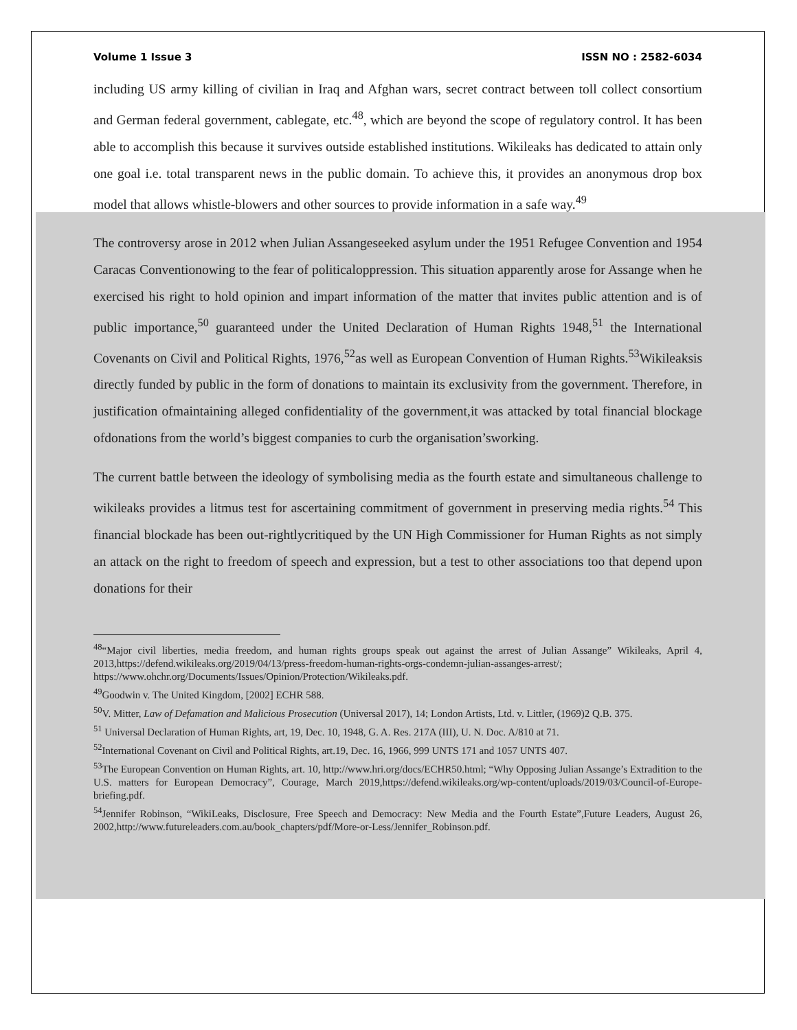Volume 1 Issue 3 ISSN NO : 2582-6034
including US army killing of civilian in Iraq and Afghan wars, secret contract between toll collect consortium and German federal government, cablegate, etc.<sup>48</sup>, which are beyond the scope of regulatory control. It has been able to accomplish this because it survives outside established institutions. Wikileaks has dedicated to attain only one goal i.e. total transparent news in the public domain. To achieve this, it provides an anonymous drop box model that allows whistle-blowers and other sources to provide information in a safe way.<sup>49</sup>
The controversy arose in 2012 when Julian Assangeseeked asylum under the 1951 Refugee Convention and 1954 Caracas Conventionowing to the fear of politicaloppression. This situation apparently arose for Assange when he exercised his right to hold opinion and impart information of the matter that invites public attention and is of public importance,<sup>50</sup> guaranteed under the United Declaration of Human Rights 1948,<sup>51</sup> the International Covenants on Civil and Political Rights, 1976,<sup>52</sup>as well as European Convention of Human Rights.<sup>53</sup>Wikileaksis directly funded by public in the form of donations to maintain its exclusivity from the government. Therefore, in justification ofmaintaining alleged confidentiality of the government,it was attacked by total financial blockage ofdonations from the world’s biggest companies to curb the organisation’sworking.
The current battle between the ideology of symbolising media as the fourth estate and simultaneous challenge to wikileaks provides a litmus test for ascertaining commitment of government in preserving media rights.<sup>54</sup> This financial blockade has been out-rightlycritiqued by the UN High Commissioner for Human Rights as not simply an attack on the right to freedom of speech and expression, but a test to other associations too that depend upon donations for their
<sup>48</sup> “Major civil liberties, media freedom, and human rights groups speak out against the arrest of Julian Assange” Wikileaks, April 4, 2013,https://defend.wikileaks.org/2019/04/13/press-freedom-human-rights-orgs-condemn-julian-assanges-arrest/; https://www.ohchr.org/Documents/Issues/Opinion/Protection/Wikileaks.pdf.
<sup>49</sup> Goodwin v. The United Kingdom, [2002] ECHR 588.
<sup>50</sup>V. Mitter, Law of Defamation and Malicious Prosecution (Universal 2017), 14; London Artists, Ltd. v. Littler, (1969)2 Q.B. 375.
<sup>51</sup> Universal Declaration of Human Rights, art, 19, Dec. 10, 1948, G. A. Res. 217A (III), U. N. Doc. A/810 at 71.
<sup>52</sup> International Covenant on Civil and Political Rights, art.19, Dec. 16, 1966, 999 UNTS 171 and 1057 UNTS 407.
<sup>53</sup> The European Convention on Human Rights, art. 10, http://www.hri.org/docs/ECHR50.html; “Why Opposing Julian Assange’s Extradition to the U.S. matters for European Democracy”, Courage, March 2019,https://defend.wikileaks.org/wp-content/uploads/2019/03/Council-of-Europe-briefing.pdf.
<sup>54</sup> Jennifer Robinson, “WikiLeaks, Disclosure, Free Speech and Democracy: New Media and the Fourth Estate”,Future Leaders, August 26, 2002,http://www.futureleaders.com.au/book_chapters/pdf/More-or-Less/Jennifer_Robinson.pdf.